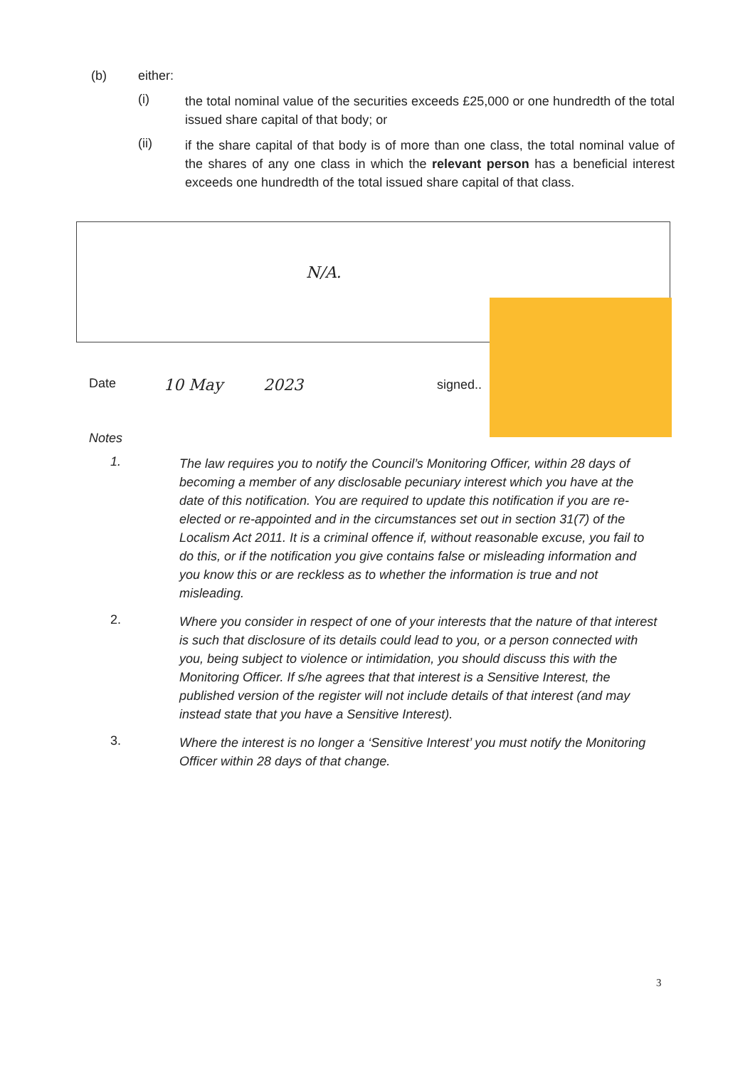(b) either:
(i)
the total nominal value of the securities exceeds £25,000 or one hundredth of the total issued share capital of that body; or
(ii)
if the share capital of that body is of more than one class, the total nominal value of the shares of any one class in which the relevant person has a beneficial interest exceeds one hundredth of the total issued share capital of that class.
N/A.
Date 10 May 2023 signed..
Notes
1.
The law requires you to notify the Council’s Monitoring Officer, within 28 days of becoming a member of any disclosable pecuniary interest which you have at the date of this notification. You are required to update this notification if you are re-elected or re-appointed and in the circumstances set out in section 31(7) of the Localism Act 2011. It is a criminal offence if, without reasonable excuse, you fail to do this, or if the notification you give contains false or misleading information and you know this or are reckless as to whether the information is true and not misleading.
2.
Where you consider in respect of one of your interests that the nature of that interest is such that disclosure of its details could lead to you, or a person connected with you, being subject to violence or intimidation, you should discuss this with the Monitoring Officer. If s/he agrees that that interest is a Sensitive Interest, the published version of the register will not include details of that interest (and may instead state that you have a Sensitive Interest).
3.
Where the interest is no longer a ‘Sensitive Interest’ you must notify the Monitoring Officer within 28 days of that change.
3